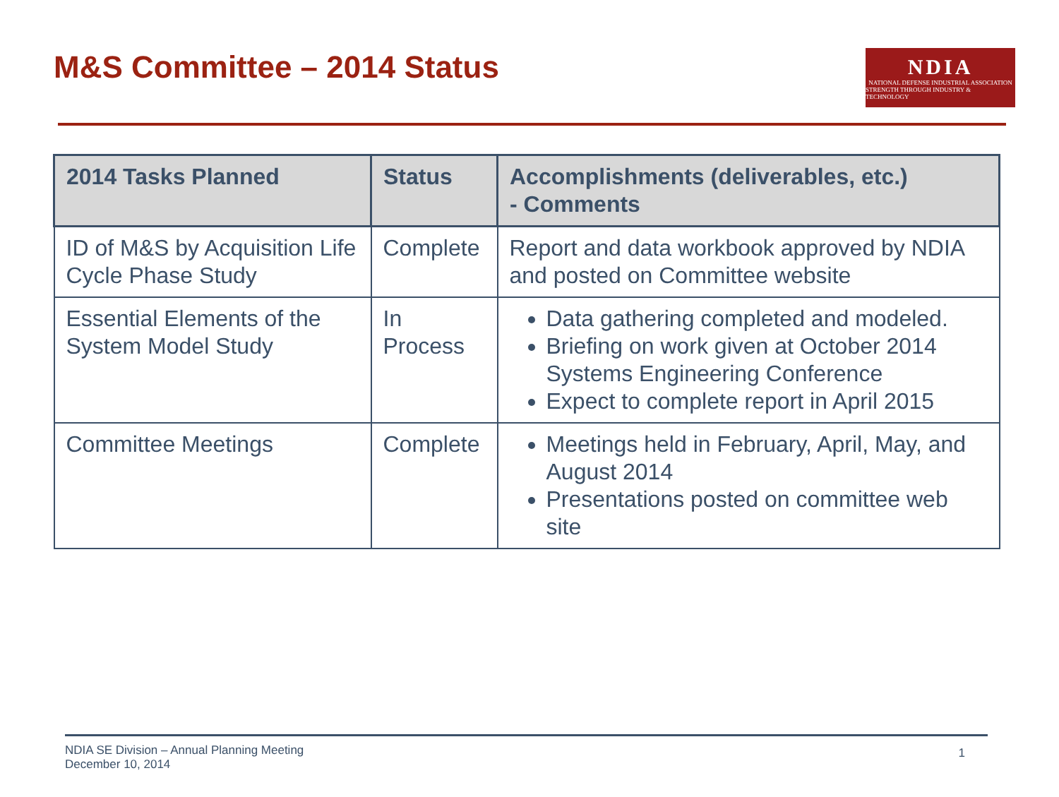M&S Committee – 2014 Status
NDIA
NATIONAL DEFENSE INDUSTRIAL ASSOCIATION
STRENGTH THROUGH INDUSTRY & TECHNOLOGY
| 2014 Tasks Planned | Status | Accomplishments (deliverables, etc.) - Comments |
| --- | --- | --- |
| ID of M&S by Acquisition Life Cycle Phase Study | Complete | Report and data workbook approved by NDIA and posted on Committee website |
| Essential Elements of the System Model Study | In Process | Data gathering completed and modeled. Briefing on work given at October 2014 Systems Engineering Conference Expect to complete report in April 2015 |
| Committee Meetings | Complete | Meetings held in February, April, May, and August 2014 Presentations posted on committee web site |
NDIA SE Division – Annual Planning Meeting
December 10, 2014 1